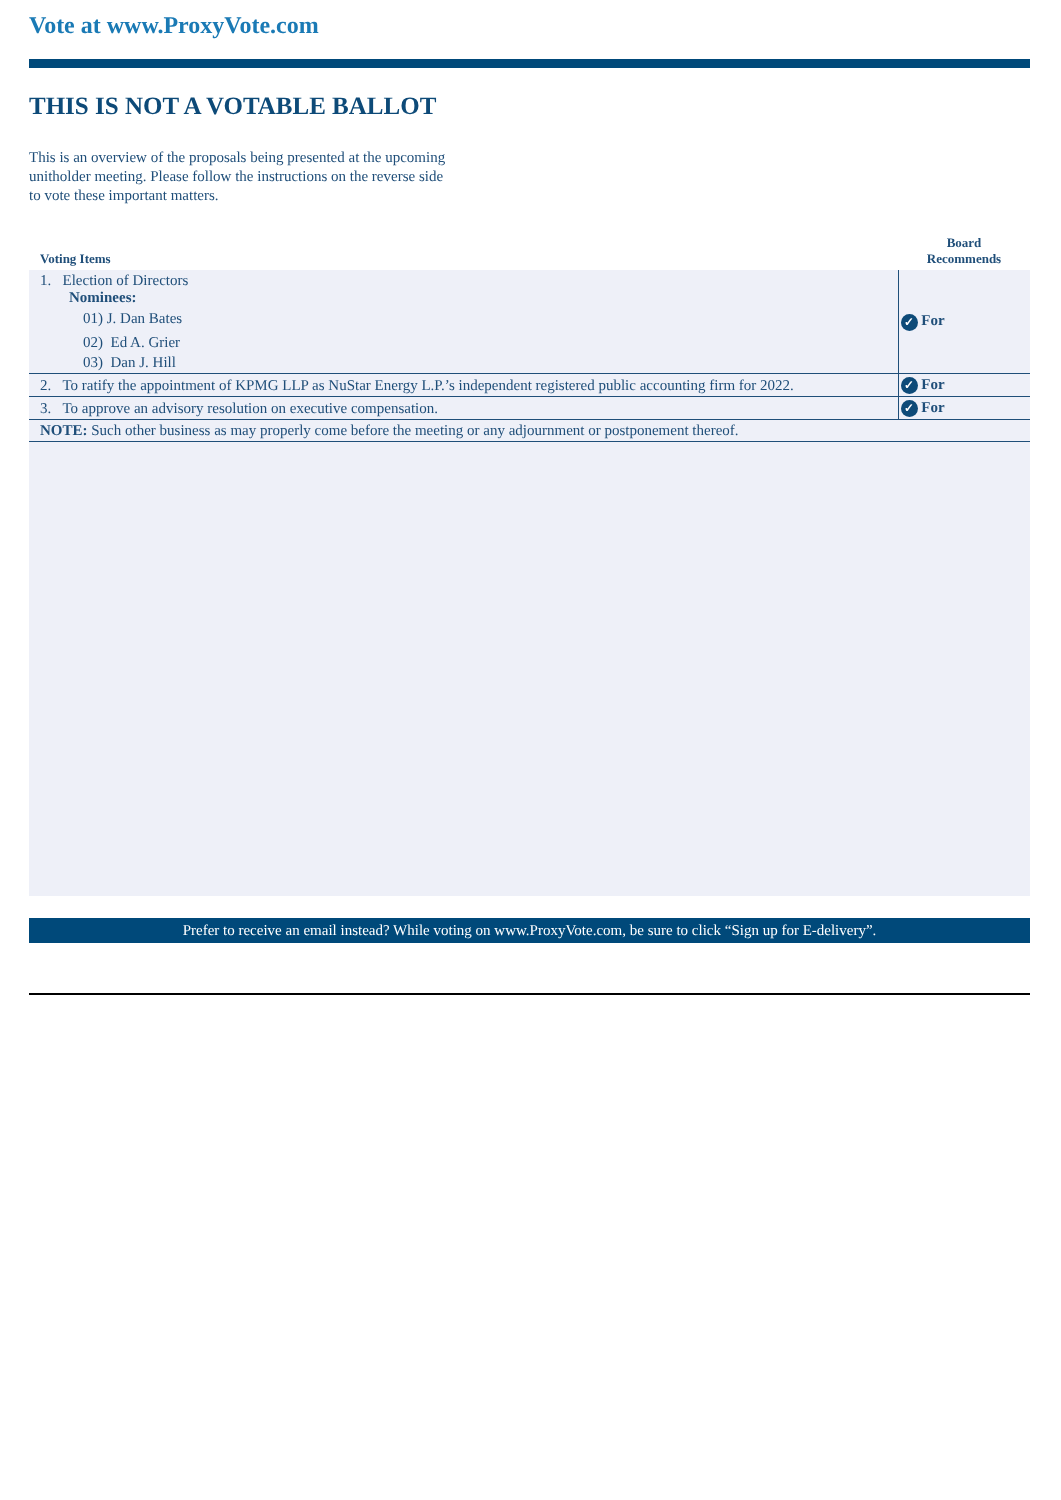Vote at www.ProxyVote.com
THIS IS NOT A VOTABLE BALLOT
This is an overview of the proposals being presented at the upcoming unitholder meeting. Please follow the instructions on the reverse side to vote these important matters.
| Voting Items | Board Recommends |
| --- | --- |
| 1. Election of Directors Nominees: 01) J. Dan Bates 02) Ed A. Grier 03) Dan J. Hill | ✓ For |
| 2. To ratify the appointment of KPMG LLP as NuStar Energy L.P.’s independent registered public accounting firm for 2022. | ✓ For |
| 3. To approve an advisory resolution on executive compensation. | ✓ For |
| NOTE: Such other business as may properly come before the meeting or any adjournment or postponement thereof. | |
Prefer to receive an email instead? While voting on www.ProxyVote.com, be sure to click “Sign up for E-delivery”.